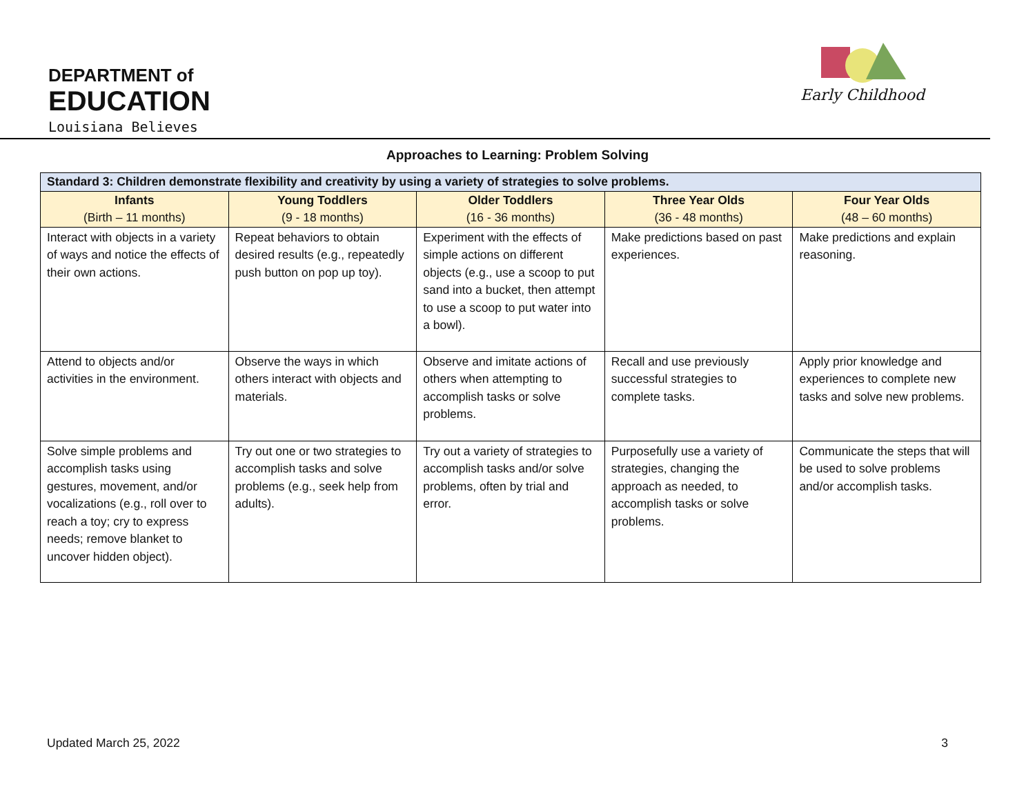DEPARTMENT of
EDUCATION
Louisiana Believes
Early Childhood
Approaches to Learning: Problem Solving
| Standard 3: Children demonstrate flexibility and creativity by using a variety of strategies to solve problems. | | | | |
| --- | --- | --- | --- | --- |
| Infants (Birth – 11 months) | Young Toddlers (9 - 18 months) | Older Toddlers (16 - 36 months) | Three Year Olds (36 - 48 months) | Four Year Olds (48 – 60 months) |
| Interact with objects in a variety of ways and notice the effects of their own actions. | Repeat behaviors to obtain desired results (e.g., repeatedly push button on pop up toy). | Experiment with the effects of simple actions on different objects (e.g., use a scoop to put sand into a bucket, then attempt to use a scoop to put water into a bowl). | Make predictions based on past experiences. | Make predictions and explain reasoning. |
| Attend to objects and/or activities in the environment. | Observe the ways in which others interact with objects and materials. | Observe and imitate actions of others when attempting to accomplish tasks or solve problems. | Recall and use previously successful strategies to complete tasks. | Apply prior knowledge and experiences to complete new tasks and solve new problems. |
| Solve simple problems and accomplish tasks using gestures, movement, and/or vocalizations (e.g., roll over to reach a toy; cry to express needs; remove blanket to uncover hidden object). | Try out one or two strategies to accomplish tasks and solve problems (e.g., seek help from adults). | Try out a variety of strategies to accomplish tasks and/or solve problems, often by trial and error. | Purposefully use a variety of strategies, changing the approach as needed, to accomplish tasks or solve problems. | Communicate the steps that will be used to solve problems and/or accomplish tasks. |
Updated March 25, 2022 3